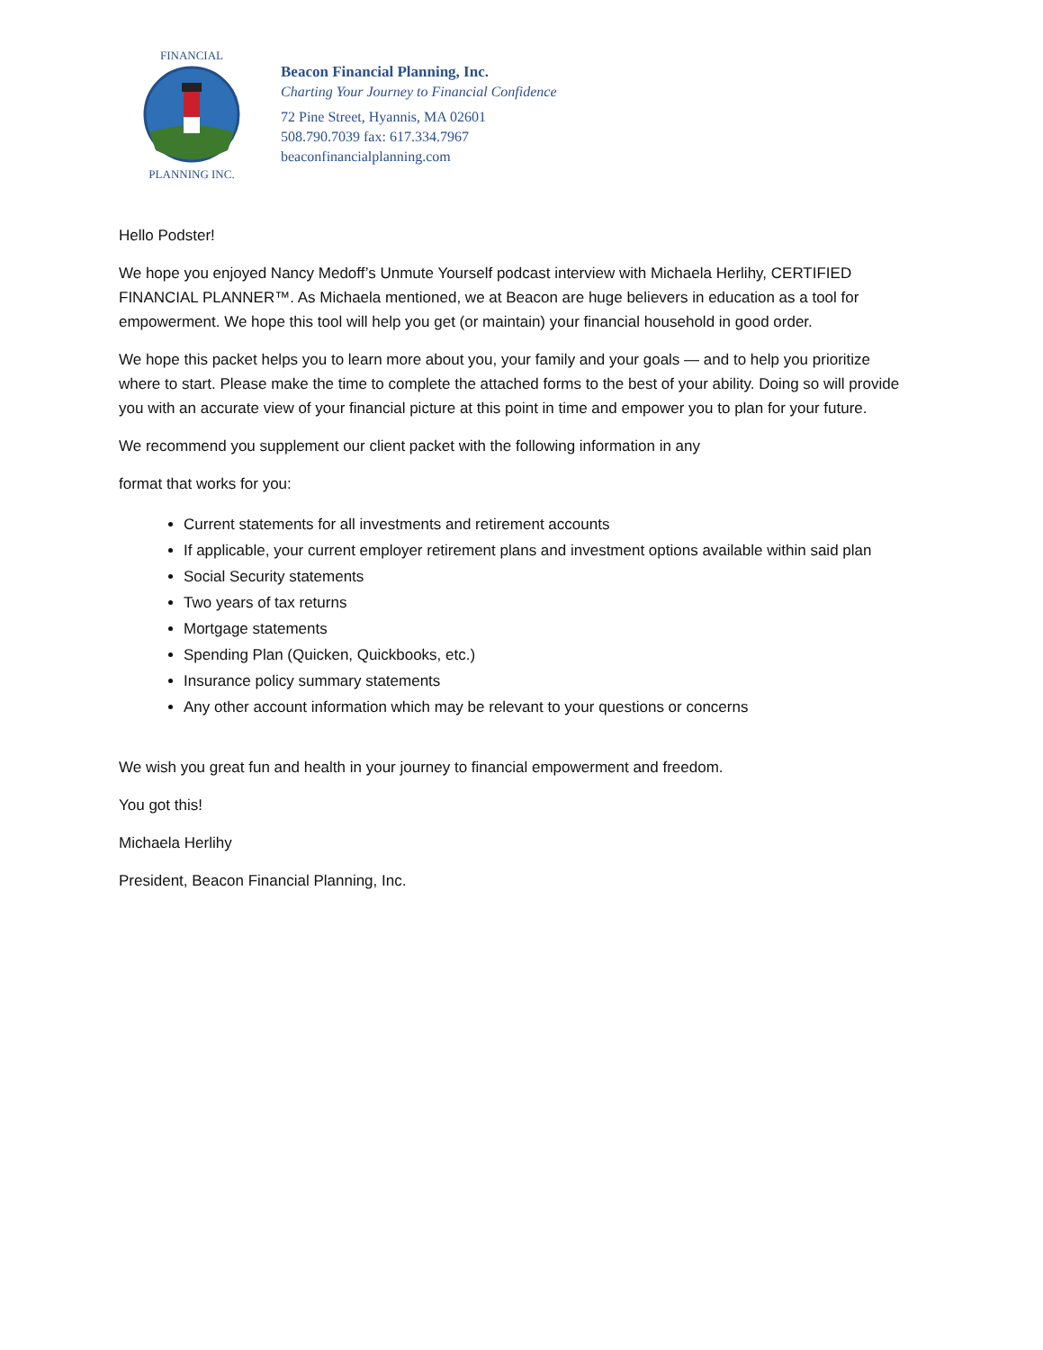FINANCIAL
PLANNING INC.
Beacon Financial Planning, Inc.
Charting Your Journey to Financial Confidence
72 Pine Street, Hyannis, MA 02601
508.790.7039 fax: 617.334.7967
beaconfinancialplanning.com
Hello Podster!
We hope you enjoyed Nancy Medoff’s Unmute Yourself podcast interview with Michaela Herlihy, CERTIFIED FINANCIAL PLANNER™. As Michaela mentioned, we at Beacon are huge believers in education as a tool for empowerment. We hope this tool will help you get (or maintain) your financial household in good order.
We hope this packet helps you to learn more about you, your family and your goals — and to help you prioritize where to start. Please make the time to complete the attached forms to the best of your ability. Doing so will provide you with an accurate view of your financial picture at this point in time and empower you to plan for your future.
We recommend you supplement our client packet with the following information in any
format that works for you:
Current statements for all investments and retirement accounts
If applicable, your current employer retirement plans and investment options available within said plan
Social Security statements
Two years of tax returns
Mortgage statements
Spending Plan (Quicken, Quickbooks, etc.)
Insurance policy summary statements
Any other account information which may be relevant to your questions or concerns
We wish you great fun and health in your journey to financial empowerment and freedom.
You got this!
Michaela Herlihy
President, Beacon Financial Planning, Inc.